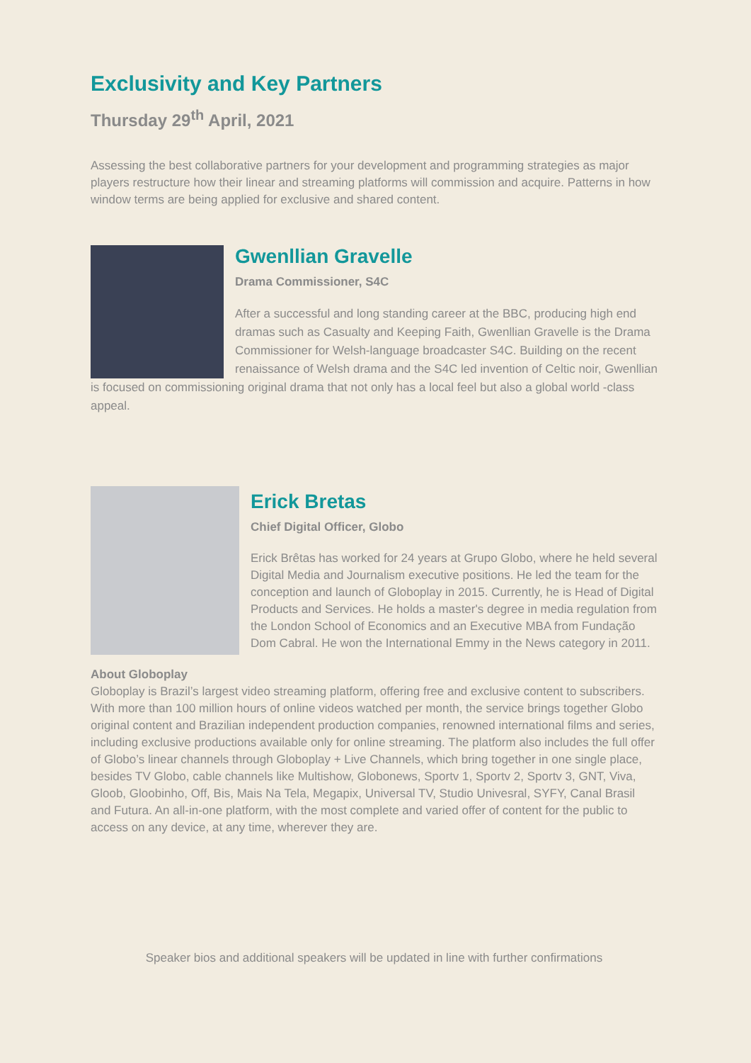Exclusivity and Key Partners
Thursday 29<sup>th</sup> April, 2021
Assessing the best collaborative partners for your development and programming strategies as major players restructure how their linear and streaming platforms will commission and acquire. Patterns in how window terms are being applied for exclusive and shared content.
Gwenllian Gravelle
Drama Commissioner, S4C
After a successful and long standing career at the BBC, producing high end dramas such as Casualty and Keeping Faith, Gwenllian Gravelle is the Drama Commissioner for Welsh-language broadcaster S4C. Building on the recent renaissance of Welsh drama and the S4C led invention of Celtic noir, Gwenllian is focused on commissioning original drama that not only has a local feel but also a global world -class appeal.
Erick Bretas
Chief Digital Officer, Globo
Erick Brêtas has worked for 24 years at Grupo Globo, where he held several Digital Media and Journalism executive positions. He led the team for the conception and launch of Globoplay in 2015. Currently, he is Head of Digital Products and Services. He holds a master's degree in media regulation from the London School of Economics and an Executive MBA from Fundação Dom Cabral. He won the International Emmy in the News category in 2011.
About Globoplay
Globoplay is Brazil’s largest video streaming platform, offering free and exclusive content to subscribers. With more than 100 million hours of online videos watched per month, the service brings together Globo original content and Brazilian independent production companies, renowned international films and series, including exclusive productions available only for online streaming. The platform also includes the full offer of Globo’s linear channels through Globoplay + Live Channels, which bring together in one single place, besides TV Globo, cable channels like Multishow, Globonews, Sportv 1, Sportv 2, Sportv 3, GNT, Viva, Gloob, Gloobinho, Off, Bis, Mais Na Tela, Megapix, Universal TV, Studio Univesral, SYFY, Canal Brasil and Futura. An all-in-one platform, with the most complete and varied offer of content for the public to access on any device, at any time, wherever they are.
Speaker bios and additional speakers will be updated in line with further confirmations